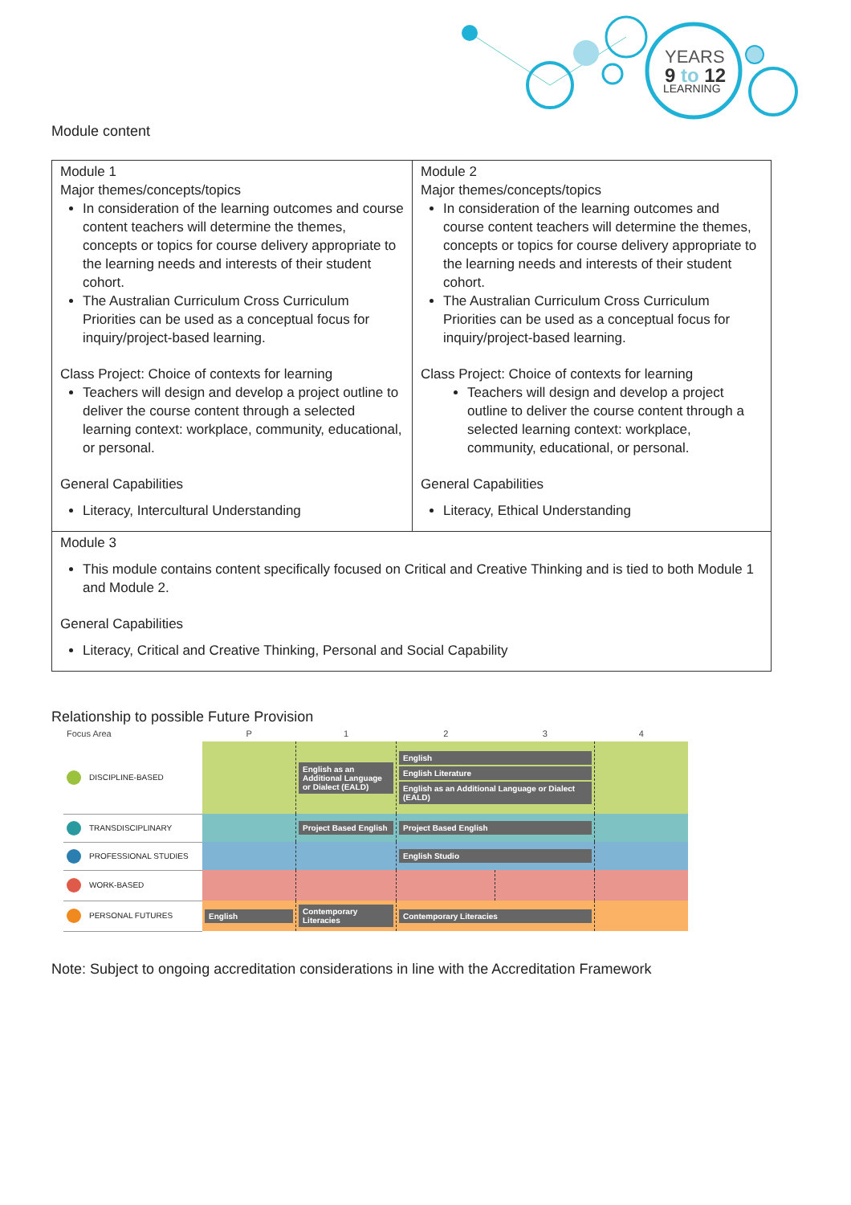YEARS
9 to 12
LEARNING
Module content
| Module 1 Major themes/concepts/topics In consideration of the learning outcomes and course content teachers will determine the themes, concepts or topics for course delivery appropriate to the learning needs and interests of their student cohort. The Australian Curriculum Cross Curriculum Priorities can be used as a conceptual focus for inquiry/project-based learning. Class Project: Choice of contexts for learning Teachers will design and develop a project outline to deliver the course content through a selected learning context: workplace, community, educational, or personal. General Capabilities Literacy, Intercultural Understanding | Module 2 Major themes/concepts/topics In consideration of the learning outcomes and course content teachers will determine the themes, concepts or topics for course delivery appropriate to the learning needs and interests of their student cohort. The Australian Curriculum Cross Curriculum Priorities can be used as a conceptual focus for inquiry/project-based learning. Class Project: Choice of contexts for learning Teachers will design and develop a project outline to deliver the course content through a selected learning context: workplace, community, educational, or personal. General Capabilities Literacy, Ethical Understanding |
| Module 3 This module contains content specifically focused on Critical and Creative Thinking and is tied to both Module 1 and Module 2. General Capabilities Literacy, Critical and Creative Thinking, Personal and Social Capability | |
Relationship to possible Future Provision
| Focus Area | P | 1 | 2 | 3 | 4 |
| --- | --- | --- | --- | --- | --- |
| DISCIPLINE-BASED | | English as an Additional Language or Dialect (EALD) | English English Literature English as an Additional Language or Dialect (EALD) | | |
| TRANSDISCIPLINARY | | Project Based English | Project Based English | | |
| PROFESSIONAL STUDIES | | | English Studio | | |
| WORK-BASED | | | | | |
| PERSONAL FUTURES | English | Contemporary Literacies | Contemporary Literacies | | |
Note: Subject to ongoing accreditation considerations in line with the Accreditation Framework